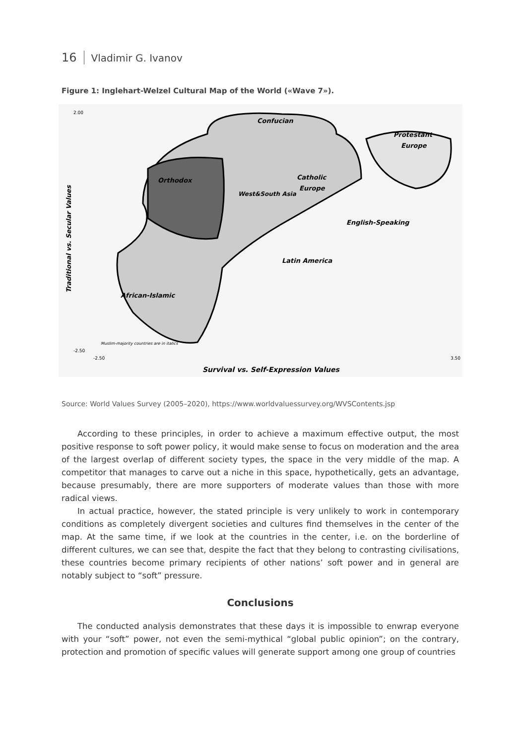16 Vladimir G. Ivanov
Figure 1: Inglehart-Welzel Cultural Map of the World («Wave 7»).
Confucian
Protestant
Europe
Orthodox
Catholic
Europe
English-Speaking
Latin America
African-Islamic
West&South Asia
Muslim-majority countries are in italics
2.00
-2.50
-2.50
3.50
Survival vs. Self-Expression Values
Traditional vs. Secular Values
Source: World Values Survey (2005–2020), https://www.worldvaluessurvey.org/WVSContents.jsp
According to these principles, in order to achieve a maximum effective output, the most positive response to soft power policy, it would make sense to focus on moderation and the area of the largest overlap of different society types, the space in the very middle of the map. A competitor that manages to carve out a niche in this space, hypothetically, gets an advantage, because presumably, there are more supporters of moderate values than those with more radical views.
In actual practice, however, the stated principle is very unlikely to work in contemporary conditions as completely divergent societies and cultures find themselves in the center of the map. At the same time, if we look at the countries in the center, i.e. on the borderline of different cultures, we can see that, despite the fact that they belong to contrasting civilisations, these countries become primary recipients of other nations’ soft power and in general are notably subject to “soft” pressure.
Conclusions
The conducted analysis demonstrates that these days it is impossible to enwrap everyone with your “soft” power, not even the semi-mythical “global public opinion”; on the contrary, protection and promotion of specific values will generate support among one group of countries